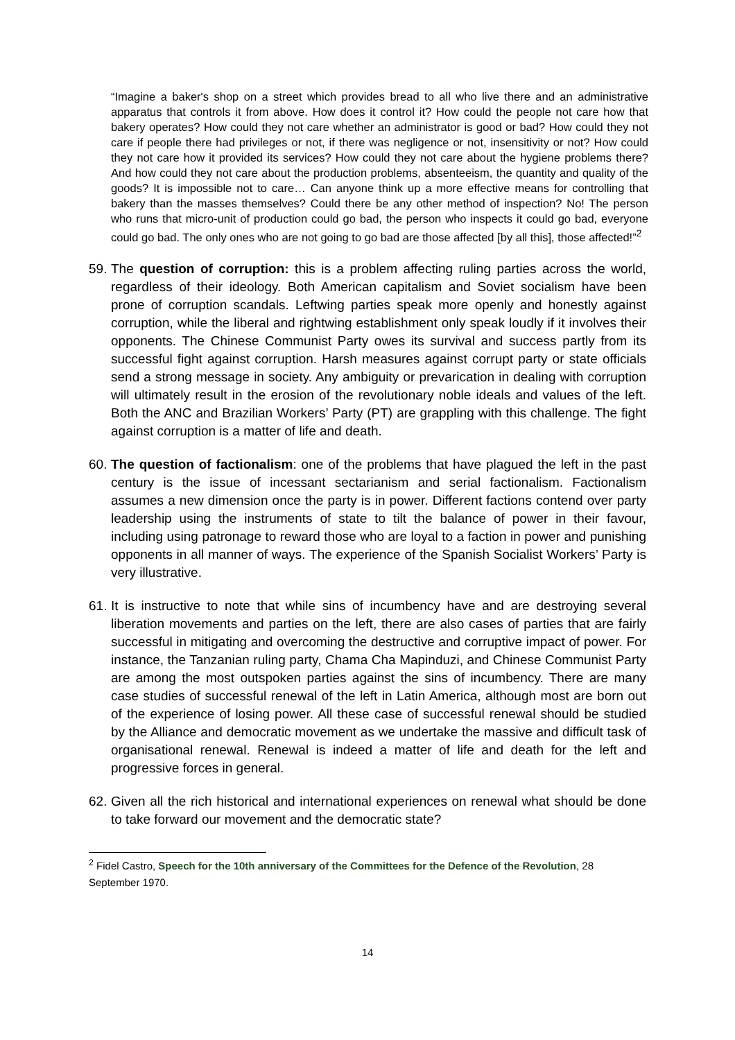“Imagine a baker's shop on a street which provides bread to all who live there and an administrative apparatus that controls it from above. How does it control it? How could the people not care how that bakery operates? How could they not care whether an administrator is good or bad? How could they not care if people there had privileges or not, if there was negligence or not, insensitivity or not? How could they not care how it provided its services? How could they not care about the hygiene problems there? And how could they not care about the production problems, absenteeism, the quantity and quality of the goods? It is impossible not to care… Can anyone think up a more effective means for controlling that bakery than the masses themselves? Could there be any other method of inspection? No! The person who runs that micro-unit of production could go bad, the person who inspects it could go bad, everyone could go bad. The only ones who are not going to go bad are those affected [by all this], those affected!”<sup>2</sup>
59. The question of corruption: this is a problem affecting ruling parties across the world, regardless of their ideology. Both American capitalism and Soviet socialism have been prone of corruption scandals. Leftwing parties speak more openly and honestly against corruption, while the liberal and rightwing establishment only speak loudly if it involves their opponents. The Chinese Communist Party owes its survival and success partly from its successful fight against corruption. Harsh measures against corrupt party or state officials send a strong message in society. Any ambiguity or prevarication in dealing with corruption will ultimately result in the erosion of the revolutionary noble ideals and values of the left. Both the ANC and Brazilian Workers’ Party (PT) are grappling with this challenge. The fight against corruption is a matter of life and death.
60. The question of factionalism: one of the problems that have plagued the left in the past century is the issue of incessant sectarianism and serial factionalism. Factionalism assumes a new dimension once the party is in power. Different factions contend over party leadership using the instruments of state to tilt the balance of power in their favour, including using patronage to reward those who are loyal to a faction in power and punishing opponents in all manner of ways. The experience of the Spanish Socialist Workers’ Party is very illustrative.
61. It is instructive to note that while sins of incumbency have and are destroying several liberation movements and parties on the left, there are also cases of parties that are fairly successful in mitigating and overcoming the destructive and corruptive impact of power. For instance, the Tanzanian ruling party, Chama Cha Mapinduzi, and Chinese Communist Party are among the most outspoken parties against the sins of incumbency. There are many case studies of successful renewal of the left in Latin America, although most are born out of the experience of losing power. All these case of successful renewal should be studied by the Alliance and democratic movement as we undertake the massive and difficult task of organisational renewal. Renewal is indeed a matter of life and death for the left and progressive forces in general.
62. Given all the rich historical and international experiences on renewal what should be done to take forward our movement and the democratic state?
<sup>2</sup> Fidel Castro, Speech for the 10th anniversary of the Committees for the Defence of the Revolution, 28 September 1970.
14